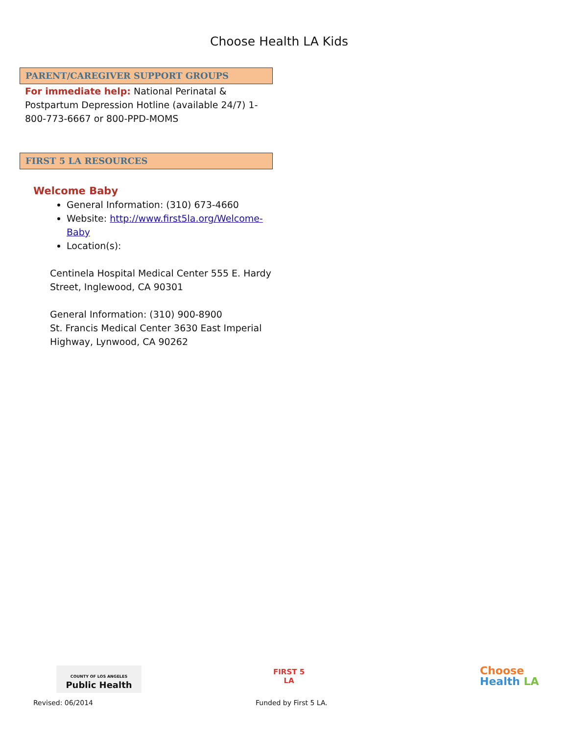Choose Health LA Kids
PARENT/CAREGIVER SUPPORT GROUPS
For immediate help: National Perinatal & Postpartum Depression Hotline (available 24/7) 1-800-773-6667 or 800-PPD-MOMS
FIRST 5 LA RESOURCES
Welcome Baby
General Information: (310) 673-4660
Website: http://www.first5la.org/Welcome-Baby
Location(s):
Centinela Hospital Medical Center 555 E. Hardy Street, Inglewood, CA 90301
General Information: (310) 900-8900
St. Francis Medical Center 3630 East Imperial Highway, Lynwood, CA 90262
COUNTY OF LOS ANGELES
Public Health
FIRST 5
LA
Choose
Health LA
Revised: 06/2014 Funded by First 5 LA.